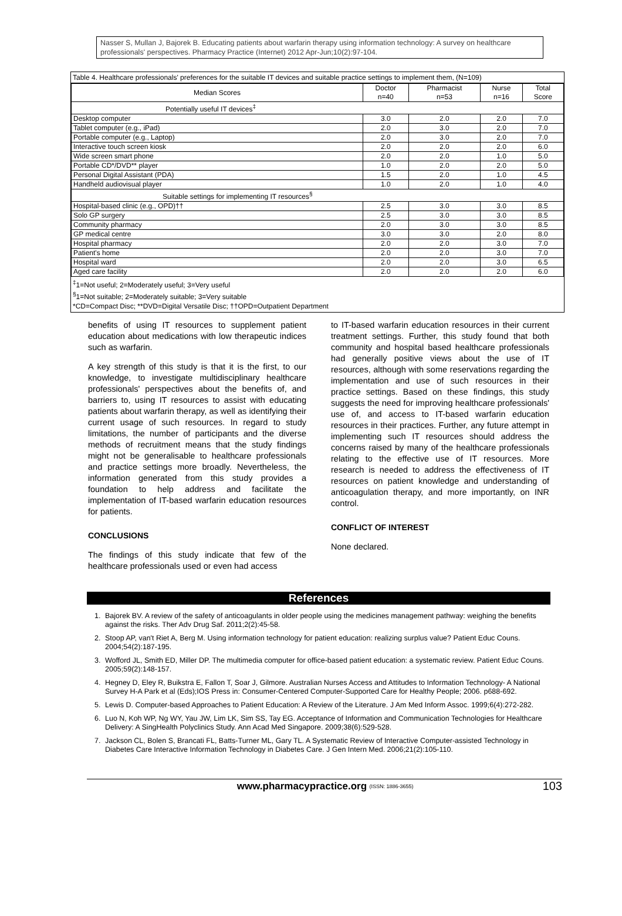Nasser S, Mullan J, Bajorek B. Educating patients about warfarin therapy using information technology: A survey on healthcare professionals' perspectives. Pharmacy Practice (Internet) 2012 Apr-Jun;10(2):97-104.
Table 4. Healthcare professionals' preferences for the suitable IT devices and suitable practice settings to implement them, (N=109)
| Median Scores | Doctor n=40 | Pharmacist n=53 | Nurse n=16 | Total Score |
| --- | --- | --- | --- | --- |
| Potentially useful IT devices<sup>‡</sup> | | | | |
| Desktop computer | 3.0 | 2.0 | 2.0 | 7.0 |
| Tablet computer (e.g., iPad) | 2.0 | 3.0 | 2.0 | 7.0 |
| Portable computer (e.g., Laptop) | 2.0 | 3.0 | 2.0 | 7.0 |
| Interactive touch screen kiosk | 2.0 | 2.0 | 2.0 | 6.0 |
| Wide screen smart phone | 2.0 | 2.0 | 1.0 | 5.0 |
| Portable CD*/DVD** player | 1.0 | 2.0 | 2.0 | 5.0 |
| Personal Digital Assistant (PDA) | 1.5 | 2.0 | 1.0 | 4.5 |
| Handheld audiovisual player | 1.0 | 2.0 | 1.0 | 4.0 |
| Suitable settings for implementing IT resources<sup>§</sup> | | | | |
| Hospital-based clinic (e.g., OPD)†† | 2.5 | 3.0 | 3.0 | 8.5 |
| Solo GP surgery | 2.5 | 3.0 | 3.0 | 8.5 |
| Community pharmacy | 2.0 | 3.0 | 3.0 | 8.5 |
| GP medical centre | 3.0 | 3.0 | 2.0 | 8.0 |
| Hospital pharmacy | 2.0 | 2.0 | 3.0 | 7.0 |
| Patient's home | 2.0 | 2.0 | 3.0 | 7.0 |
| Hospital ward | 2.0 | 2.0 | 3.0 | 6.5 |
| Aged care facility | 2.0 | 2.0 | 2.0 | 6.0 |
<sup>‡</sup> 1=Not useful; 2=Moderately useful; 3=Very useful
<sup>§</sup> 1=Not suitable; 2=Moderately suitable; 3=Very suitable
*CD=Compact Disc; **DVD=Digital Versatile Disc; ††OPD=Outpatient Department
benefits of using IT resources to supplement patient education about medications with low therapeutic indices such as warfarin.
A key strength of this study is that it is the first, to our knowledge, to investigate multidisciplinary healthcare professionals' perspectives about the benefits of, and barriers to, using IT resources to assist with educating patients about warfarin therapy, as well as identifying their current usage of such resources. In regard to study limitations, the number of participants and the diverse methods of recruitment means that the study findings might not be generalisable to healthcare professionals and practice settings more broadly. Nevertheless, the information generated from this study provides a foundation to help address and facilitate the implementation of IT-based warfarin education resources for patients.
CONCLUSIONS
The findings of this study indicate that few of the healthcare professionals used or even had access
to IT-based warfarin education resources in their current treatment settings. Further, this study found that both community and hospital based healthcare professionals had generally positive views about the use of IT resources, although with some reservations regarding the implementation and use of such resources in their practice settings. Based on these findings, this study suggests the need for improving healthcare professionals' use of, and access to IT-based warfarin education resources in their practices. Further, any future attempt in implementing such IT resources should address the concerns raised by many of the healthcare professionals relating to the effective use of IT resources. More research is needed to address the effectiveness of IT resources on patient knowledge and understanding of anticoagulation therapy, and more importantly, on INR control.
CONFLICT OF INTEREST
None declared.
References
1. Bajorek BV. A review of the safety of anticoagulants in older people using the medicines management pathway: weighing the benefits against the risks. Ther Adv Drug Saf. 2011;2(2):45-58.
2. Stoop AP, van't Riet A, Berg M. Using information technology for patient education: realizing surplus value? Patient Educ Couns. 2004;54(2):187-195.
3. Wofford JL, Smith ED, Miller DP. The multimedia computer for office-based patient education: a systematic review. Patient Educ Couns. 2005;59(2):148-157.
4. Hegney D, Eley R, Buikstra E, Fallon T, Soar J, Gilmore. Australian Nurses Access and Attitudes to Information Technology- A National Survey H-A Park et al (Eds);IOS Press in: Consumer-Centered Computer-Supported Care for Healthy People; 2006. p688-692.
5. Lewis D. Computer-based Approaches to Patient Education: A Review of the Literature. J Am Med Inform Assoc. 1999;6(4):272-282.
6. Luo N, Koh WP, Ng WY, Yau JW, Lim LK, Sim SS, Tay EG. Acceptance of Information and Communication Technologies for Healthcare Delivery: A SingHealth Polyclinics Study. Ann Acad Med Singapore. 2009;38(6):529-528.
7. Jackson CL, Bolen S, Brancati FL, Batts-Turner ML, Gary TL. A Systematic Review of Interactive Computer-assisted Technology in Diabetes Care Interactive Information Technology in Diabetes Care. J Gen Intern Med. 2006;21(2):105-110.
www.pharmacypractice.org (ISSN: 1886-3655) 103